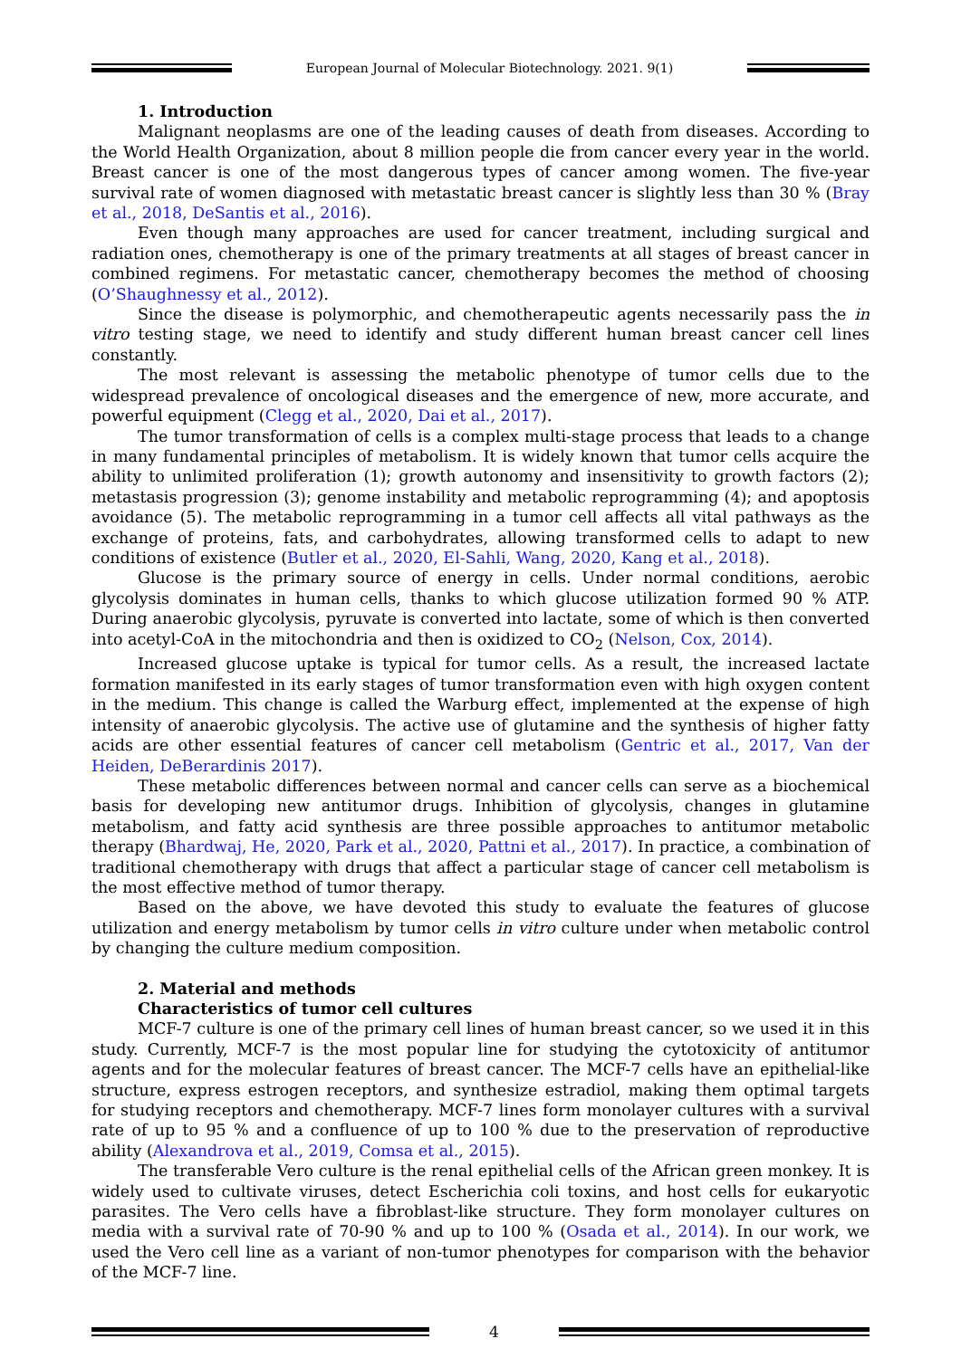European Journal of Molecular Biotechnology. 2021. 9(1)
1. Introduction
Malignant neoplasms are one of the leading causes of death from diseases. According to the World Health Organization, about 8 million people die from cancer every year in the world. Breast cancer is one of the most dangerous types of cancer among women. The five-year survival rate of women diagnosed with metastatic breast cancer is slightly less than 30 % (Bray et al., 2018, DeSantis et al., 2016).
Even though many approaches are used for cancer treatment, including surgical and radiation ones, chemotherapy is one of the primary treatments at all stages of breast cancer in combined regimens. For metastatic cancer, chemotherapy becomes the method of choosing (O’Shaughnessy et al., 2012).
Since the disease is polymorphic, and chemotherapeutic agents necessarily pass the in vitro testing stage, we need to identify and study different human breast cancer cell lines constantly.
The most relevant is assessing the metabolic phenotype of tumor cells due to the widespread prevalence of oncological diseases and the emergence of new, more accurate, and powerful equipment (Clegg et al., 2020, Dai et al., 2017).
The tumor transformation of cells is a complex multi-stage process that leads to a change in many fundamental principles of metabolism. It is widely known that tumor cells acquire the ability to unlimited proliferation (1); growth autonomy and insensitivity to growth factors (2); metastasis progression (3); genome instability and metabolic reprogramming (4); and apoptosis avoidance (5). The metabolic reprogramming in a tumor cell affects all vital pathways as the exchange of proteins, fats, and carbohydrates, allowing transformed cells to adapt to new conditions of existence (Butler et al., 2020, El-Sahli, Wang, 2020, Kang et al., 2018).
Glucose is the primary source of energy in cells. Under normal conditions, aerobic glycolysis dominates in human cells, thanks to which glucose utilization formed 90 % ATP. During anaerobic glycolysis, pyruvate is converted into lactate, some of which is then converted into acetyl-CoA in the mitochondria and then is oxidized to CO<sub>2</sub> (Nelson, Cox, 2014).
Increased glucose uptake is typical for tumor cells. As a result, the increased lactate formation manifested in its early stages of tumor transformation even with high oxygen content in the medium. This change is called the Warburg effect, implemented at the expense of high intensity of anaerobic glycolysis. The active use of glutamine and the synthesis of higher fatty acids are other essential features of cancer cell metabolism (Gentric et al., 2017, Van der Heiden, DeBerardinis 2017).
These metabolic differences between normal and cancer cells can serve as a biochemical basis for developing new antitumor drugs. Inhibition of glycolysis, changes in glutamine metabolism, and fatty acid synthesis are three possible approaches to antitumor metabolic therapy (Bhardwaj, He, 2020, Park et al., 2020, Pattni et al., 2017). In practice, a combination of traditional chemotherapy with drugs that affect a particular stage of cancer cell metabolism is the most effective method of tumor therapy.
Based on the above, we have devoted this study to evaluate the features of glucose utilization and energy metabolism by tumor cells in vitro culture under when metabolic control by changing the culture medium composition.
2. Material and methods
Characteristics of tumor cell cultures
MCF-7 culture is one of the primary cell lines of human breast cancer, so we used it in this study. Currently, MCF-7 is the most popular line for studying the cytotoxicity of antitumor agents and for the molecular features of breast cancer. The MCF-7 cells have an epithelial-like structure, express estrogen receptors, and synthesize estradiol, making them optimal targets for studying receptors and chemotherapy. MCF-7 lines form monolayer cultures with a survival rate of up to 95 % and a confluence of up to 100 % due to the preservation of reproductive ability (Alexandrova et al., 2019, Comsa et al., 2015).
The transferable Vero culture is the renal epithelial cells of the African green monkey. It is widely used to cultivate viruses, detect Escherichia coli toxins, and host cells for eukaryotic parasites. The Vero cells have a fibroblast-like structure. They form monolayer cultures on media with a survival rate of 70-90 % and up to 100 % (Osada et al., 2014). In our work, we used the Vero cell line as a variant of non-tumor phenotypes for comparison with the behavior of the MCF-7 line.
4